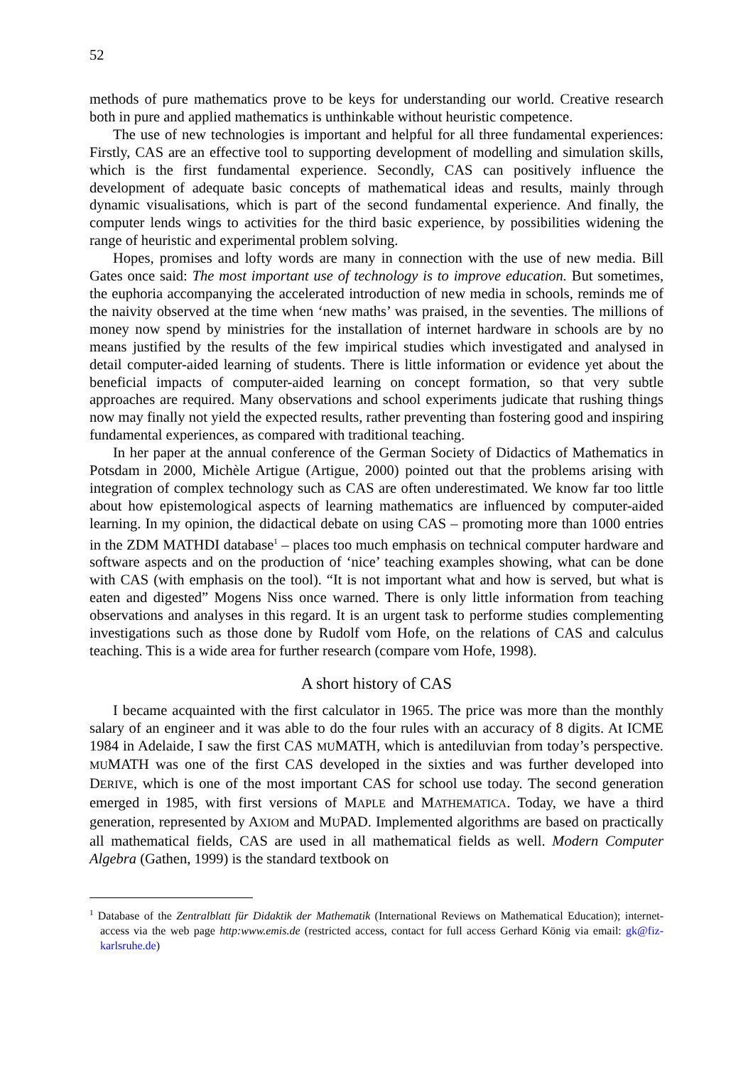52
methods of pure mathematics prove to be keys for understanding our world. Creative research both in pure and applied mathematics is unthinkable without heuristic competence.
The use of new technologies is important and helpful for all three fundamental experiences: Firstly, CAS are an effective tool to supporting development of modelling and simulation skills, which is the first fundamental experience. Secondly, CAS can positively influence the development of adequate basic concepts of mathematical ideas and results, mainly through dynamic visualisations, which is part of the second fundamental experience. And finally, the computer lends wings to activities for the third basic experience, by possibilities widening the range of heuristic and experimental problem solving.
Hopes, promises and lofty words are many in connection with the use of new media. Bill Gates once said: The most important use of technology is to improve education. But sometimes, the euphoria accompanying the accelerated introduction of new media in schools, reminds me of the naivity observed at the time when ‘new maths’ was praised, in the seventies. The millions of money now spend by ministries for the installation of internet hardware in schools are by no means justified by the results of the few impirical studies which investigated and analysed in detail computer-aided learning of students. There is little information or evidence yet about the beneficial impacts of computer-aided learning on concept formation, so that very subtle approaches are required. Many observations and school experiments judicate that rushing things now may finally not yield the expected results, rather preventing than fostering good and inspiring fundamental experiences, as compared with traditional teaching.
In her paper at the annual conference of the German Society of Didactics of Mathematics in Potsdam in 2000, Michèle Artigue (Artigue, 2000) pointed out that the problems arising with integration of complex technology such as CAS are often underestimated. We know far too little about how epistemological aspects of learning mathematics are influenced by computer-aided learning. In my opinion, the didactical debate on using CAS – promoting more than 1000 entries in the ZDM MATHDI database<sup>1</sup> – places too much emphasis on technical computer hardware and software aspects and on the production of ‘nice’ teaching examples showing, what can be done with CAS (with emphasis on the tool). “It is not important what and how is served, but what is eaten and digested” Mogens Niss once warned. There is only little information from teaching observations and analyses in this regard. It is an urgent task to performe studies complementing investigations such as those done by Rudolf vom Hofe, on the relations of CAS and calculus teaching. This is a wide area for further research (compare vom Hofe, 1998).
A short history of CAS
I became acquainted with the first calculator in 1965. The price was more than the monthly salary of an engineer and it was able to do the four rules with an accuracy of 8 digits. At ICME 1984 in Adelaide, I saw the first CAS MUMATH, which is antediluvian from today’s perspective. MUMATH was one of the first CAS developed in the sixties and was further developed into DERIVE, which is one of the most important CAS for school use today. The second generation emerged in 1985, with first versions of MAPLE and MATHEMATICA. Today, we have a third generation, represented by AXIOM and MUPAD. Implemented algorithms are based on practically all mathematical fields, CAS are used in all mathematical fields as well. Modern Computer Algebra (Gathen, 1999) is the standard textbook on
<sup>1</sup> Database of the Zentralblatt für Didaktik der Mathematik (International Reviews on Mathematical Education); internet-access via the web page http:www.emis.de (restricted access, contact for full access Gerhard König via email: gk@fiz-karlsruhe.de)